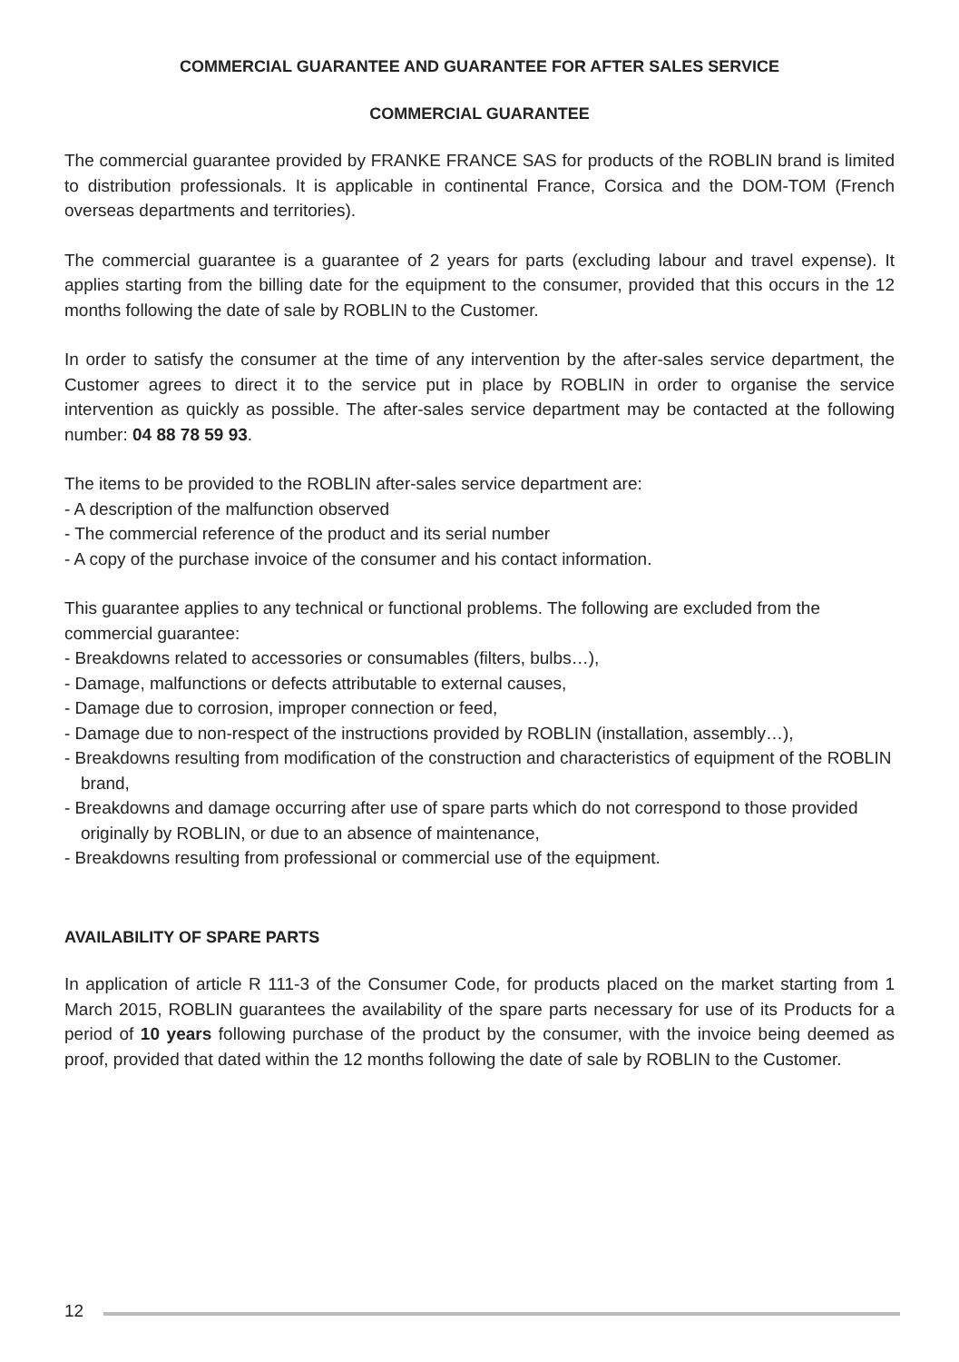COMMERCIAL GUARANTEE AND GUARANTEE FOR AFTER SALES SERVICE
COMMERCIAL GUARANTEE
The commercial guarantee provided by FRANKE FRANCE SAS for products of the ROBLIN brand is limited to distribution professionals. It is applicable in continental France, Corsica and the DOM-TOM (French overseas departments and territories).
The commercial guarantee is a guarantee of 2 years for parts (excluding labour and travel expense). It applies starting from the billing date for the equipment to the consumer, provided that this occurs in the 12 months following the date of sale by ROBLIN to the Customer.
In order to satisfy the consumer at the time of any intervention by the after-sales service department, the Customer agrees to direct it to the service put in place by ROBLIN in order to organise the service intervention as quickly as possible. The after-sales service department may be contacted at the following number: 04 88 78 59 93.
The items to be provided to the ROBLIN after-sales service department are:
- A description of the malfunction observed
- The commercial reference of the product and its serial number
- A copy of the purchase invoice of the consumer and his contact information.
This guarantee applies to any technical or functional problems. The following are excluded from the commercial guarantee:
- Breakdowns related to accessories or consumables (filters, bulbs…),
- Damage, malfunctions or defects attributable to external causes,
- Damage due to corrosion, improper connection or feed,
- Damage due to non-respect of the instructions provided by ROBLIN (installation, assembly…),
- Breakdowns resulting from modification of the construction and characteristics of equipment of the ROBLIN brand,
- Breakdowns and damage occurring after use of spare parts which do not correspond to those provided originally by ROBLIN, or due to an absence of maintenance,
- Breakdowns resulting from professional or commercial use of the equipment.
AVAILABILITY OF SPARE PARTS
In application of article R 111-3 of the Consumer Code, for products placed on the market starting from 1 March 2015, ROBLIN guarantees the availability of the spare parts necessary for use of its Products for a period of 10 years following purchase of the product by the consumer, with the invoice being deemed as proof, provided that dated within the 12 months following the date of sale by ROBLIN to the Customer.
12